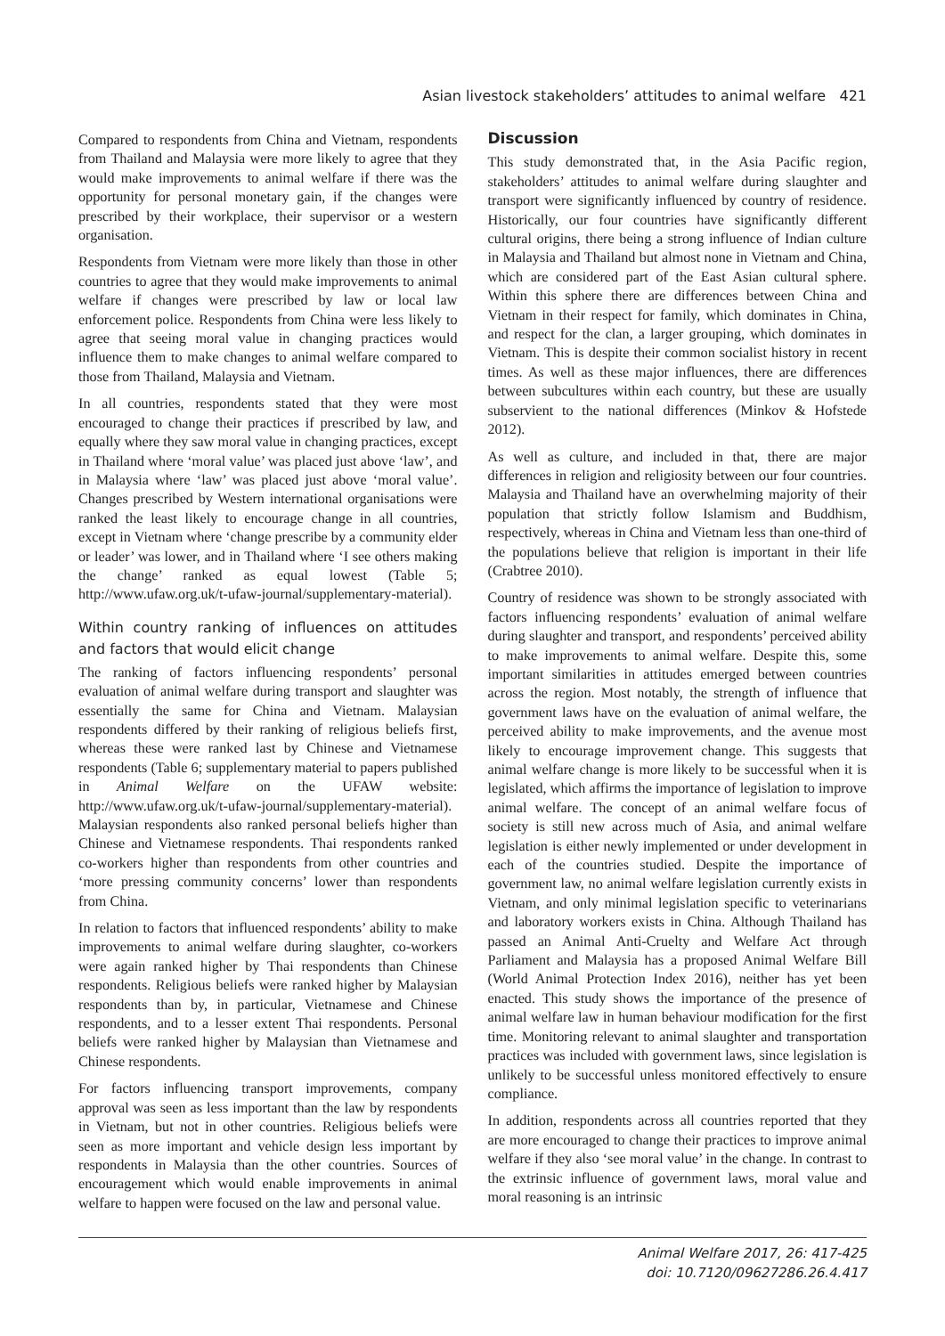Asian livestock stakeholders’ attitudes to animal welfare 421
Compared to respondents from China and Vietnam, respondents from Thailand and Malaysia were more likely to agree that they would make improvements to animal welfare if there was the opportunity for personal monetary gain, if the changes were prescribed by their workplace, their supervisor or a western organisation.
Respondents from Vietnam were more likely than those in other countries to agree that they would make improvements to animal welfare if changes were prescribed by law or local law enforcement police. Respondents from China were less likely to agree that seeing moral value in changing practices would influence them to make changes to animal welfare compared to those from Thailand, Malaysia and Vietnam.
In all countries, respondents stated that they were most encouraged to change their practices if prescribed by law, and equally where they saw moral value in changing practices, except in Thailand where ‘moral value’ was placed just above ‘law’, and in Malaysia where ‘law’ was placed just above ‘moral value’. Changes prescribed by Western international organisations were ranked the least likely to encourage change in all countries, except in Vietnam where ‘change prescribe by a community elder or leader’ was lower, and in Thailand where ‘I see others making the change’ ranked as equal lowest (Table 5; http://www.ufaw.org.uk/t-ufaw-journal/supplementary-material).
Within country ranking of influences on attitudes and factors that would elicit change
The ranking of factors influencing respondents’ personal evaluation of animal welfare during transport and slaughter was essentially the same for China and Vietnam. Malaysian respondents differed by their ranking of religious beliefs first, whereas these were ranked last by Chinese and Vietnamese respondents (Table 6; supplementary material to papers published in Animal Welfare on the UFAW website: http://www.ufaw.org.uk/t-ufaw-journal/supplementary-material). Malaysian respondents also ranked personal beliefs higher than Chinese and Vietnamese respondents. Thai respondents ranked co-workers higher than respondents from other countries and ‘more pressing community concerns’ lower than respondents from China.
In relation to factors that influenced respondents’ ability to make improvements to animal welfare during slaughter, co-workers were again ranked higher by Thai respondents than Chinese respondents. Religious beliefs were ranked higher by Malaysian respondents than by, in particular, Vietnamese and Chinese respondents, and to a lesser extent Thai respondents. Personal beliefs were ranked higher by Malaysian than Vietnamese and Chinese respondents.
For factors influencing transport improvements, company approval was seen as less important than the law by respondents in Vietnam, but not in other countries. Religious beliefs were seen as more important and vehicle design less important by respondents in Malaysia than the other countries. Sources of encouragement which would enable improvements in animal welfare to happen were focused on the law and personal value.
Discussion
This study demonstrated that, in the Asia Pacific region, stakeholders’ attitudes to animal welfare during slaughter and transport were significantly influenced by country of residence. Historically, our four countries have significantly different cultural origins, there being a strong influence of Indian culture in Malaysia and Thailand but almost none in Vietnam and China, which are considered part of the East Asian cultural sphere. Within this sphere there are differences between China and Vietnam in their respect for family, which dominates in China, and respect for the clan, a larger grouping, which dominates in Vietnam. This is despite their common socialist history in recent times. As well as these major influences, there are differences between subcultures within each country, but these are usually subservient to the national differences (Minkov & Hofstede 2012).
As well as culture, and included in that, there are major differences in religion and religiosity between our four countries. Malaysia and Thailand have an overwhelming majority of their population that strictly follow Islamism and Buddhism, respectively, whereas in China and Vietnam less than one-third of the populations believe that religion is important in their life (Crabtree 2010).
Country of residence was shown to be strongly associated with factors influencing respondents’ evaluation of animal welfare during slaughter and transport, and respondents’ perceived ability to make improvements to animal welfare. Despite this, some important similarities in attitudes emerged between countries across the region. Most notably, the strength of influence that government laws have on the evaluation of animal welfare, the perceived ability to make improvements, and the avenue most likely to encourage improvement change. This suggests that animal welfare change is more likely to be successful when it is legislated, which affirms the importance of legislation to improve animal welfare. The concept of an animal welfare focus of society is still new across much of Asia, and animal welfare legislation is either newly implemented or under development in each of the countries studied. Despite the importance of government law, no animal welfare legislation currently exists in Vietnam, and only minimal legislation specific to veterinarians and laboratory workers exists in China. Although Thailand has passed an Animal Anti-Cruelty and Welfare Act through Parliament and Malaysia has a proposed Animal Welfare Bill (World Animal Protection Index 2016), neither has yet been enacted. This study shows the importance of the presence of animal welfare law in human behaviour modification for the first time. Monitoring relevant to animal slaughter and transportation practices was included with government laws, since legislation is unlikely to be successful unless monitored effectively to ensure compliance.
In addition, respondents across all countries reported that they are more encouraged to change their practices to improve animal welfare if they also ‘see moral value’ in the change. In contrast to the extrinsic influence of government laws, moral value and moral reasoning is an intrinsic
Animal Welfare 2017, 26: 417-425
doi: 10.7120/09627286.26.4.417